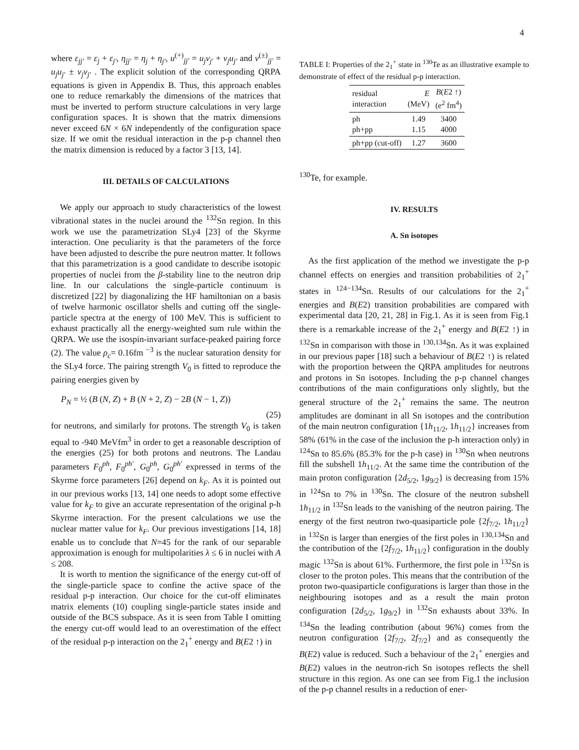4
where ε<sub>jj′</sub> = ε<sub>j</sub> + ε<sub>j′</sub>, η<sub>jj′</sub> = η<sub>j</sub> + η<sub>j′</sub>, u<sup>(+)</sup><sub>jj′</sub> = u<sub>j</sub>v<sub>j′</sub> + v<sub>j</sub>u<sub>j′</sub> and v<sup>(±)</sup><sub>jj′</sub> = u<sub>j</sub>u<sub>j′</sub> ± v<sub>j</sub>v<sub>j′</sub> . The explicit solution of the corresponding QRPA equations is given in Appendix B. Thus, this approach enables one to reduce remarkably the dimensions of the matrices that must be inverted to perform structure calculations in very large configuration spaces. It is shown that the matrix dimensions never exceed 6N × 6N independently of the configuration space size. If we omit the residual interaction in the p-p channel then the matrix dimension is reduced by a factor 3 [13, 14].
III. DETAILS OF CALCULATIONS
We apply our approach to study characteristics of the lowest vibrational states in the nuclei around the <sup>132</sup>Sn region. In this work we use the parametrization SLy4 [23] of the Skyrme interaction. One peculiarity is that the parameters of the force have been adjusted to describe the pure neutron matter. It follows that this parametrization is a good candidate to describe isotopic properties of nuclei from the β-stability line to the neutron drip line. In our calculations the single-particle continuum is discretized [22] by diagonalizing the HF hamiltonian on a basis of twelve harmonic oscillator shells and cutting off the single-particle spectra at the energy of 100 MeV. This is sufficient to exhaust practically all the energy-weighted sum rule within the QRPA. We use the isospin-invariant surface-peaked pairing force (2). The value ρ<sub>c</sub>= 0.16fm <sup>−3</sup> is the nuclear saturation density for the SLy4 force. The pairing strength V<sub>0</sub> is fitted to reproduce the pairing energies given by
P<sub>N</sub> = ½ (B (N, Z) + B (N + 2, Z) − 2B (N − 1, Z))
(25)
for neutrons, and similarly for protons. The strength V<sub>0</sub> is taken equal to -940 MeVfm<sup>3</sup> in order to get a reasonable description of the energies (25) for both protons and neutrons. The Landau parameters F<sub>0</sub><sup>ph</sup>, F<sub>0</sub><sup>ph′</sup>, G<sub>0</sub><sup>ph</sup>, G<sub>0</sub><sup>ph′</sup> expressed in terms of the Skyrme force parameters [26] depend on k<sub>F</sub>. As it is pointed out in our previous works [13, 14] one needs to adopt some effective value for k<sub>F</sub> to give an accurate representation of the original p-h Skyrme interaction. For the present calculations we use the nuclear matter value for k<sub>F</sub>. Our previous investigations [14, 18] enable us to conclude that N=45 for the rank of our separable approximation is enough for multipolarities λ ≤ 6 in nuclei with A ≤ 208.
It is worth to mention the significance of the energy cut-off of the single-particle space to confine the active space of the residual p-p interaction. Our choice for the cut-off eliminates matrix elements (10) coupling single-particle states inside and outside of the BCS subspace. As it is seen from Table I omitting the energy cut-off would lead to an overestimation of the effect of the residual p-p interaction on the 2<sub>1</sub><sup>+</sup> energy and B(E2 ↑) in
TABLE I: Properties of the 2<sub>1</sub><sup>+</sup> state in <sup>130</sup>Te as an illustrative example to demonstrate of effect of the residual p-p interaction.
| residual interaction | E (MeV) | B ( E 2 ↑) (e<sup>2</sup> fm<sup>4</sup>) |
| --- | --- | --- |
| ph ph+pp | 1.49 1.15 | 3400 4000 |
| ph+pp (cut-off) | 1.27 | 3600 |
<sup>130</sup>Te, for example.
IV. RESULTS
A. Sn isotopes
As the first application of the method we investigate the p-p channel effects on energies and transition probabilities of 2<sub>1</sub><sup>+</sup> states in <sup>124−134</sup>Sn. Results of our calculations for the 2<sub>1</sub><sup>+</sup> energies and B(E2) transition probabilities are compared with experimental data [20, 21, 28] in Fig.1. As it is seen from Fig.1 there is a remarkable increase of the 2<sub>1</sub><sup>+</sup> energy and B(E2 ↑) in <sup>132</sup>Sn in comparison with those in <sup>130,134</sup>Sn. As it was explained in our previous paper [18] such a behaviour of B(E2 ↑) is related with the proportion between the QRPA amplitudes for neutrons and protons in Sn isotopes. Including the p-p channel changes contributions of the main configurations only slightly, but the general structure of the 2<sub>1</sub><sup>+</sup> remains the same. The neutron amplitudes are dominant in all Sn isotopes and the contribution of the main neutron configuration {1h<sub>11/2</sub>, 1h<sub>11/2</sub>} increases from 58% (61% in the case of the inclusion the p-h interaction only) in <sup>124</sup>Sn to 85.6% (85.3% for the p-h case) in <sup>130</sup>Sn when neutrons fill the subshell 1h<sub>11/2</sub>. At the same time the contribution of the main proton configuration {2d<sub>5/2</sub>, 1g<sub>9/2</sub>} is decreasing from 15% in <sup>124</sup>Sn to 7% in <sup>130</sup>Sn. The closure of the neutron subshell 1h<sub>11/2</sub> in <sup>132</sup>Sn leads to the vanishing of the neutron pairing. The energy of the first neutron two-quasiparticle pole {2f<sub>7/2</sub>, 1h<sub>11/2</sub>} in <sup>132</sup>Sn is larger than energies of the first poles in <sup>130,134</sup>Sn and the contribution of the {2f<sub>7/2</sub>, 1h<sub>11/2</sub>} configuration in the doubly magic <sup>132</sup>Sn is about 61%. Furthermore, the first pole in <sup>132</sup>Sn is closer to the proton poles. This means that the contribution of the proton two-quasiparticle configurations is larger than those in the neighbouring isotopes and as a result the main proton configuration {2d<sub>5/2</sub>, 1g<sub>9/2</sub>} in <sup>132</sup>Sn exhausts about 33%. In <sup>134</sup>Sn the leading contribution (about 96%) comes from the neutron configuration {2f<sub>7/2</sub>, 2f<sub>7/2</sub>} and as consequently the B(E2) value is reduced. Such a behaviour of the 2<sub>1</sub><sup>+</sup> energies and B(E2) values in the neutron-rich Sn isotopes reflects the shell structure in this region. As one can see from Fig.1 the inclusion of the p-p channel results in a reduction of ener-